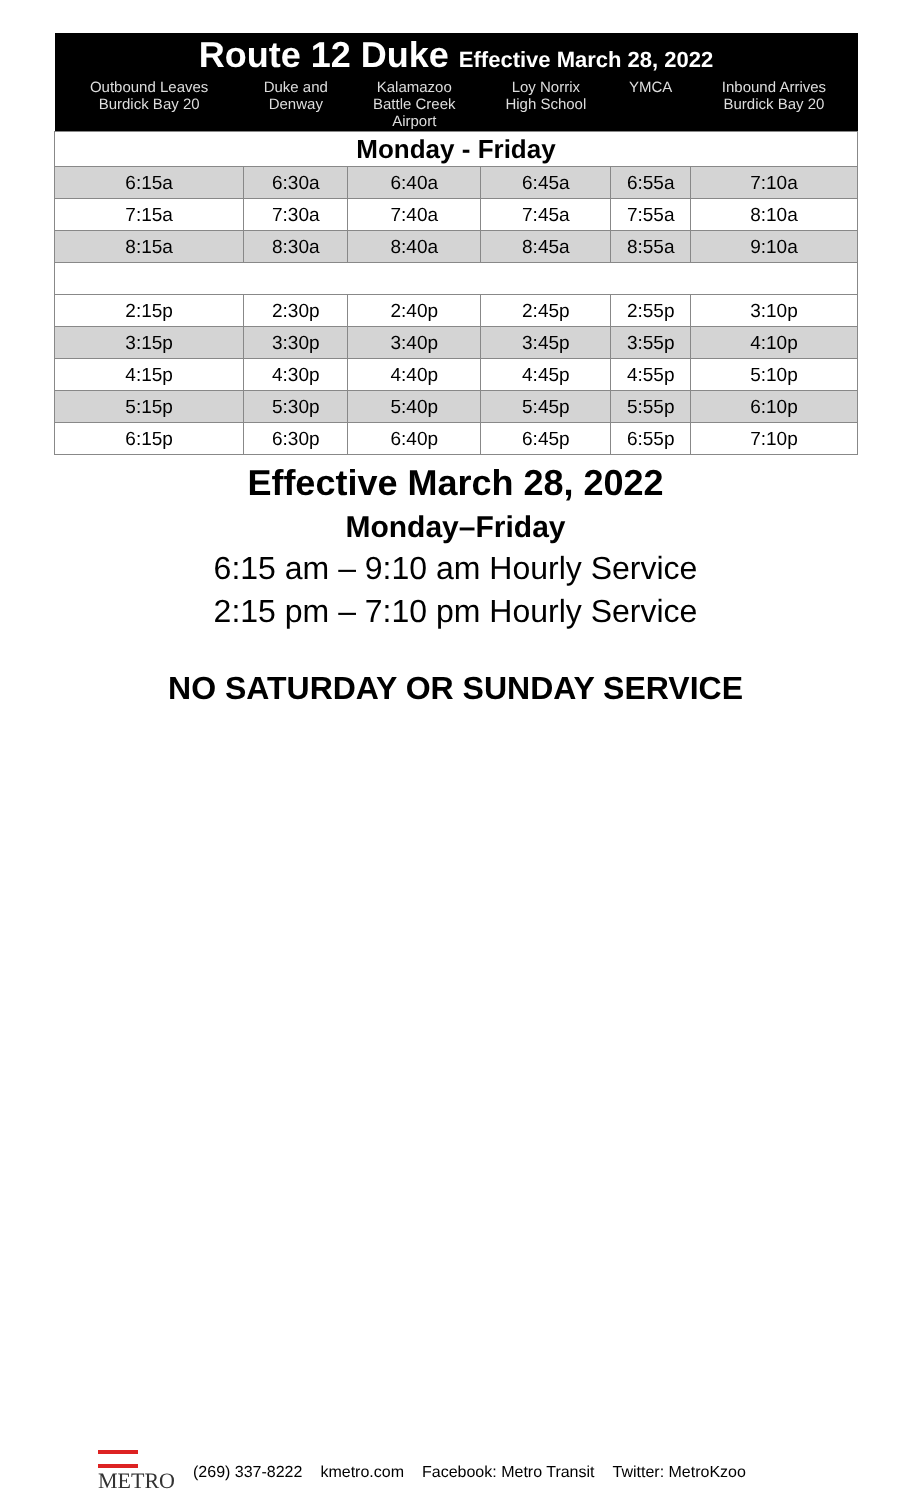| Route 12 Duke Effective March 28, 2022 | | | | | |
| --- | --- | --- | --- | --- | --- |
| Outbound Leaves Burdick Bay 20 | Duke and Denway | Kalamazoo Battle Creek Airport | Loy Norrix High School | YMCA | Inbound Arrives Burdick Bay 20 |
| Monday - Friday | | | | | |
| 6:15a | 6:30a | 6:40a | 6:45a | 6:55a | 7:10a |
| 7:15a | 7:30a | 7:40a | 7:45a | 7:55a | 8:10a |
| 8:15a | 8:30a | 8:40a | 8:45a | 8:55a | 9:10a |
| 2:15p | 2:30p | 2:40p | 2:45p | 2:55p | 3:10p |
| 3:15p | 3:30p | 3:40p | 3:45p | 3:55p | 4:10p |
| 4:15p | 4:30p | 4:40p | 4:45p | 4:55p | 5:10p |
| 5:15p | 5:30p | 5:40p | 5:45p | 5:55p | 6:10p |
| 6:15p | 6:30p | 6:40p | 6:45p | 6:55p | 7:10p |
Effective March 28, 2022
Monday–Friday
6:15 am – 9:10 am Hourly Service
2:15 pm – 7:10 pm Hourly Service
NO SATURDAY OR SUNDAY SERVICE
METRO (269) 337-8222 kmetro.com Facebook: Metro Transit Twitter: MetroKzoo